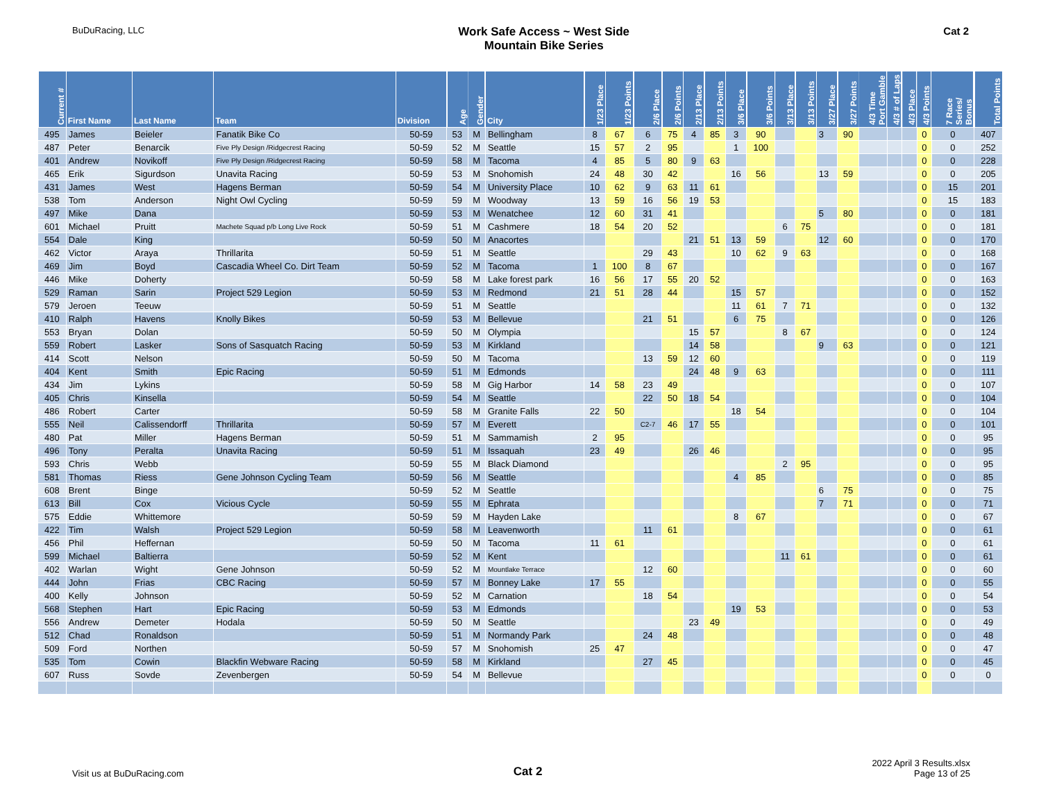BuDuRacing, LLC
Work Safe Access ~ West Side
Mountain Bike Series
Cat 2
| Current # | First Name | Last Name | Team | Division | Age | Gender | City | 1/23 Place | 1/23 Points | 2/6 Place | 2/6 Points | 2/13 Place | 2/13 Points | 3/6 Place | 3/6 Points | 3/13 Place | 3/13 Points | 3/27 Place | 3/27 Points | 4/3 Time Port Gamble | 4/3 # of Laps | 4/3 Place | 4/3 Points | 7 Race Series/ Bonus | Total Points |
| --- | --- | --- | --- | --- | --- | --- | --- | --- | --- | --- | --- | --- | --- | --- | --- | --- | --- | --- | --- | --- | --- | --- | --- | --- | --- |
| 495 | James | Beieler | Fanatik Bike Co | 50-59 | 53 | M | Bellingham | 8 | 67 | 6 | 75 | 4 | 85 | 3 | 90 | | | 3 | 90 | | | | 0 | 0 | 407 |
| 487 | Peter | Benarcik | Five Ply Design /Ridgecrest Racing | 50-59 | 52 | M | Seattle | 15 | 57 | 2 | 95 | | | 1 | 100 | | | | | | | | 0 | 0 | 252 |
| 401 | Andrew | Novikoff | Five Ply Design /Ridgecrest Racing | 50-59 | 58 | M | Tacoma | 4 | 85 | 5 | 80 | 9 | 63 | | | | | | | | | | 0 | 0 | 228 |
| 465 | Erik | Sigurdson | Unavita Racing | 50-59 | 53 | M | Snohomish | 24 | 48 | 30 | 42 | | | 16 | 56 | | | 13 | 59 | | | | 0 | 0 | 205 |
| 431 | James | West | Hagens Berman | 50-59 | 54 | M | University Place | 10 | 62 | 9 | 63 | 11 | 61 | | | | | | | | | | 0 | 15 | 201 |
| 538 | Tom | Anderson | Night Owl Cycling | 50-59 | 59 | M | Woodway | 13 | 59 | 16 | 56 | 19 | 53 | | | | | | | | | | 0 | 15 | 183 |
| 497 | Mike | Dana | | 50-59 | 53 | M | Wenatchee | 12 | 60 | 31 | 41 | | | | | | | 5 | 80 | | | | 0 | 0 | 181 |
| 601 | Michael | Pruitt | Machete Squad p/b Long Live Rock | 50-59 | 51 | M | Cashmere | 18 | 54 | 20 | 52 | | | | | 6 | 75 | | | | | | 0 | 0 | 181 |
| 554 | Dale | King | | 50-59 | 50 | M | Anacortes | | | | | 21 | 51 | 13 | 59 | | | 12 | 60 | | | | 0 | 0 | 170 |
| 462 | Victor | Araya | Thrillarita | 50-59 | 51 | M | Seattle | | | 29 | 43 | | | 10 | 62 | 9 | 63 | | | | | | 0 | 0 | 168 |
| 469 | Jim | Boyd | Cascadia Wheel Co. Dirt Team | 50-59 | 52 | M | Tacoma | 1 | 100 | 8 | 67 | | | | | | | | | | | | 0 | 0 | 167 |
| 446 | Mike | Doherty | | 50-59 | 58 | M | Lake forest park | 16 | 56 | 17 | 55 | 20 | 52 | | | | | | | | | | 0 | 0 | 163 |
| 529 | Raman | Sarin | Project 529 Legion | 50-59 | 53 | M | Redmond | 21 | 51 | 28 | 44 | | | 15 | 57 | | | | | | | | 0 | 0 | 152 |
| 579 | Jeroen | Teeuw | | 50-59 | 51 | M | Seattle | | | | | | | 11 | 61 | 7 | 71 | | | | | | 0 | 0 | 132 |
| 410 | Ralph | Havens | Knolly Bikes | 50-59 | 53 | M | Bellevue | | | 21 | 51 | | | 6 | 75 | | | | | | | | 0 | 0 | 126 |
| 553 | Bryan | Dolan | | 50-59 | 50 | M | Olympia | | | | | 15 | 57 | | | 8 | 67 | | | | | | 0 | 0 | 124 |
| 559 | Robert | Lasker | Sons of Sasquatch Racing | 50-59 | 53 | M | Kirkland | | | | | 14 | 58 | | | | | 9 | 63 | | | | 0 | 0 | 121 |
| 414 | Scott | Nelson | | 50-59 | 50 | M | Tacoma | | | 13 | 59 | 12 | 60 | | | | | | | | | | 0 | 0 | 119 |
| 404 | Kent | Smith | Epic Racing | 50-59 | 51 | M | Edmonds | | | | | 24 | 48 | 9 | 63 | | | | | | | | 0 | 0 | 111 |
| 434 | Jim | Lykins | | 50-59 | 58 | M | Gig Harbor | 14 | 58 | 23 | 49 | | | | | | | | | | | | 0 | 0 | 107 |
| 405 | Chris | Kinsella | | 50-59 | 54 | M | Seattle | | | 22 | 50 | 18 | 54 | | | | | | | | | | 0 | 0 | 104 |
| 486 | Robert | Carter | | 50-59 | 58 | M | Granite Falls | 22 | 50 | | | | | 18 | 54 | | | | | | | | 0 | 0 | 104 |
| 555 | Neil | Calissendorff | Thrillarita | 50-59 | 57 | M | Everett | | | C2-7 | 46 | 17 | 55 | | | | | | | | | | 0 | 0 | 101 |
| 480 | Pat | Miller | Hagens Berman | 50-59 | 51 | M | Sammamish | 2 | 95 | | | | | | | | | | | | | | 0 | 0 | 95 |
| 496 | Tony | Peralta | Unavita Racing | 50-59 | 51 | M | Issaquah | 23 | 49 | | | 26 | 46 | | | | | | | | | | 0 | 0 | 95 |
| 593 | Chris | Webb | | 50-59 | 55 | M | Black Diamond | | | | | | | | | 2 | 95 | | | | | | 0 | 0 | 95 |
| 581 | Thomas | Riess | Gene Johnson Cycling Team | 50-59 | 56 | M | Seattle | | | | | | | 4 | 85 | | | | | | | | 0 | 0 | 85 |
| 608 | Brent | Binge | | 50-59 | 52 | M | Seattle | | | | | | | | | | | 6 | 75 | | | | 0 | 0 | 75 |
| 613 | Bill | Cox | Vicious Cycle | 50-59 | 55 | M | Ephrata | | | | | | | | | | | 7 | 71 | | | | 0 | 0 | 71 |
| 575 | Eddie | Whittemore | | 50-59 | 59 | M | Hayden Lake | | | | | | | 8 | 67 | | | | | | | | 0 | 0 | 67 |
| 422 | Tim | Walsh | Project 529 Legion | 50-59 | 58 | M | Leavenworth | | | 11 | 61 | | | | | | | | | | | | 0 | 0 | 61 |
| 456 | Phil | Heffernan | | 50-59 | 50 | M | Tacoma | 11 | 61 | | | | | | | | | | | | | | 0 | 0 | 61 |
| 599 | Michael | Baltierra | | 50-59 | 52 | M | Kent | | | | | | | | | 11 | 61 | | | | | | 0 | 0 | 61 |
| 402 | Warlan | Wight | Gene Johnson | 50-59 | 52 | M | Mountlake Terrace | | | 12 | 60 | | | | | | | | | | | | 0 | 0 | 60 |
| 444 | John | Frias | CBC Racing | 50-59 | 57 | M | Bonney Lake | 17 | 55 | | | | | | | | | | | | | | 0 | 0 | 55 |
| 400 | Kelly | Johnson | | 50-59 | 52 | M | Carnation | | | 18 | 54 | | | | | | | | | | | | 0 | 0 | 54 |
| 568 | Stephen | Hart | Epic Racing | 50-59 | 53 | M | Edmonds | | | | | | | 19 | 53 | | | | | | | | 0 | 0 | 53 |
| 556 | Andrew | Demeter | Hodala | 50-59 | 50 | M | Seattle | | | | | 23 | 49 | | | | | | | | | | 0 | 0 | 49 |
| 512 | Chad | Ronaldson | | 50-59 | 51 | M | Normandy Park | | | 24 | 48 | | | | | | | | | | | | 0 | 0 | 48 |
| 509 | Ford | Northen | | 50-59 | 57 | M | Snohomish | 25 | 47 | | | | | | | | | | | | | | 0 | 0 | 47 |
| 535 | Tom | Cowin | Blackfin Webware Racing | 50-59 | 58 | M | Kirkland | | | 27 | 45 | | | | | | | | | | | | 0 | 0 | 45 |
| 607 | Russ | Sovde | Zevenbergen | 50-59 | 54 | M | Bellevue | | | | | | | | | | | | | | | | 0 | 0 | 0 |
Visit us at BuDuRacing.com
Cat 2
2022 April 3 Results.xlsx
Page 13 of 25